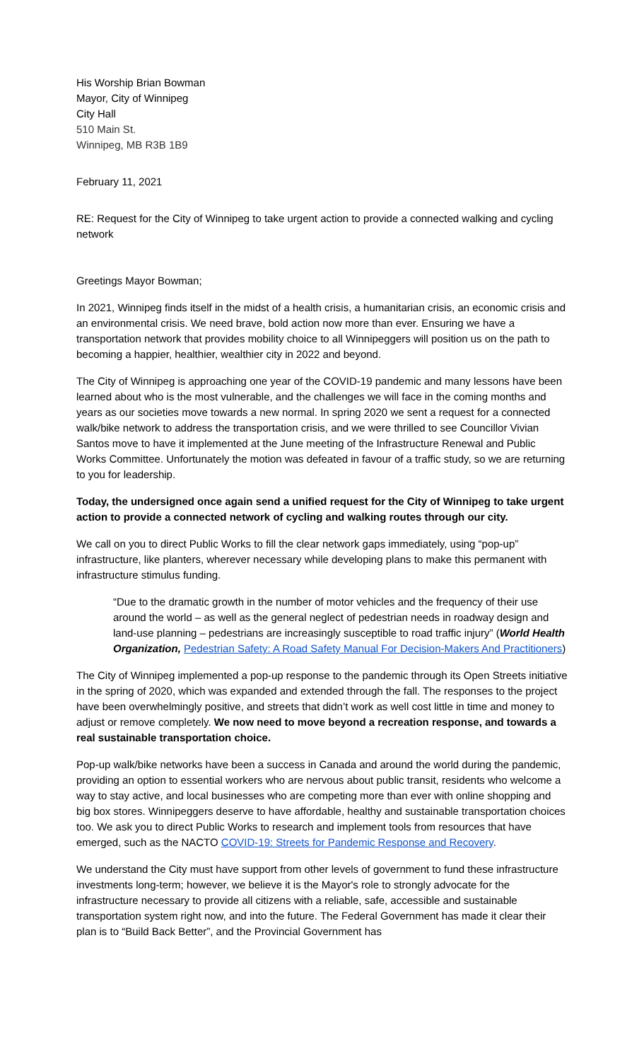His Worship Brian Bowman
Mayor, City of Winnipeg
City Hall
510 Main St.
Winnipeg, MB R3B 1B9
February 11, 2021
RE: Request for the City of Winnipeg to take urgent action to provide a connected walking and cycling network
Greetings Mayor Bowman;
In 2021, Winnipeg finds itself in the midst of a health crisis, a humanitarian crisis, an economic crisis and an environmental crisis. We need brave, bold action now more than ever. Ensuring we have a transportation network that provides mobility choice to all Winnipeggers will position us on the path to becoming a happier, healthier, wealthier city in 2022 and beyond.
The City of Winnipeg is approaching one year of the COVID-19 pandemic and many lessons have been learned about who is the most vulnerable, and the challenges we will face in the coming months and years as our societies move towards a new normal. In spring 2020 we sent a request for a connected walk/bike network to address the transportation crisis, and we were thrilled to see Councillor Vivian Santos move to have it implemented at the June meeting of the Infrastructure Renewal and Public Works Committee. Unfortunately the motion was defeated in favour of a traffic study, so we are returning to you for leadership.
Today, the undersigned once again send a unified request for the City of Winnipeg to take urgent action to provide a connected network of cycling and walking routes through our city.
We call on you to direct Public Works to fill the clear network gaps immediately, using “pop-up” infrastructure, like planters, wherever necessary while developing plans to make this permanent with infrastructure stimulus funding.
“Due to the dramatic growth in the number of motor vehicles and the frequency of their use around the world – as well as the general neglect of pedestrian needs in roadway design and land-use planning – pedestrians are increasingly susceptible to road traffic injury” (World Health Organization, Pedestrian Safety: A Road Safety Manual For Decision-Makers And Practitioners)
The City of Winnipeg implemented a pop-up response to the pandemic through its Open Streets initiative in the spring of 2020, which was expanded and extended through the fall. The responses to the project have been overwhelmingly positive, and streets that didn’t work as well cost little in time and money to adjust or remove completely. We now need to move beyond a recreation response, and towards a real sustainable transportation choice.
Pop-up walk/bike networks have been a success in Canada and around the world during the pandemic, providing an option to essential workers who are nervous about public transit, residents who welcome a way to stay active, and local businesses who are competing more than ever with online shopping and big box stores. Winnipeggers deserve to have affordable, healthy and sustainable transportation choices too. We ask you to direct Public Works to research and implement tools from resources that have emerged, such as the NACTO COVID-19: Streets for Pandemic Response and Recovery.
We understand the City must have support from other levels of government to fund these infrastructure investments long-term; however, we believe it is the Mayor's role to strongly advocate for the infrastructure necessary to provide all citizens with a reliable, safe, accessible and sustainable transportation system right now, and into the future. The Federal Government has made it clear their plan is to “Build Back Better”, and the Provincial Government has